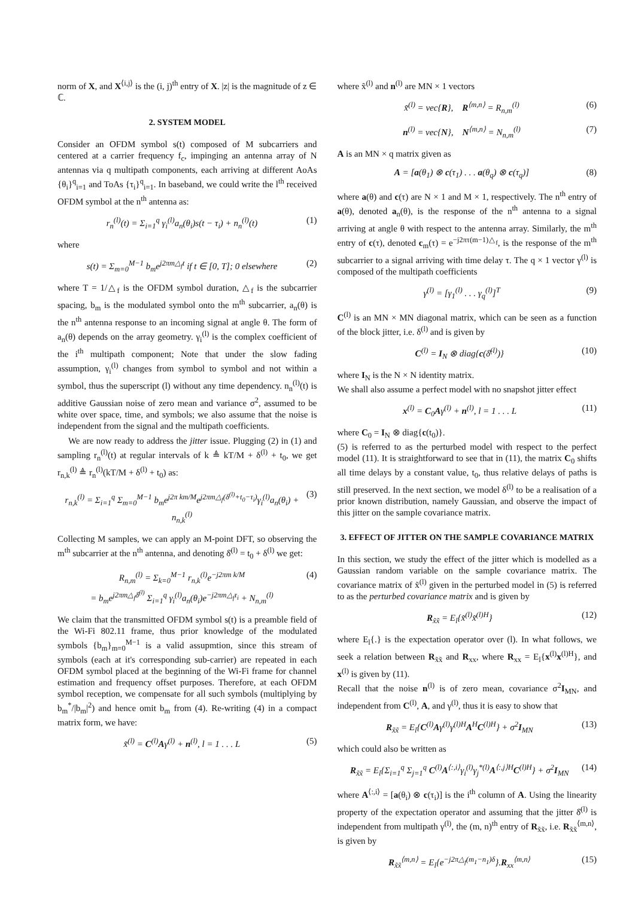norm of X, and X<sup>⟨i,j⟩</sup> is the (i, j)<sup>th</sup> entry of X. |z| is the magnitude of z ∈ ℂ.
2. SYSTEM MODEL
Consider an OFDM symbol s(t) composed of M subcarriers and centered at a carrier frequency f<sub>c</sub>, impinging an antenna array of N antennas via q multipath components, each arriving at different AoAs {θ<sub>i</sub>}<sup>q</sup><sub>i=1</sub> and ToAs {τ<sub>i</sub>}<sup>q</sup><sub>i=1</sub>. In baseband, we could write the l<sup>th</sup> received OFDM symbol at the n<sup>th</sup> antenna as:
r<sub>n</sub><sup>(l)</sup>(t) = Σ<sub>i=1</sub><sup>q</sup> γ<sub>i</sub><sup>(l)</sup>a<sub>n</sub>(θ<sub>i</sub>)s(t − τ<sub>i</sub>) + n<sub>n</sub><sup>(l)</sup>(t) (1)
where
s(t) = Σ<sub>m=0</sub><sup>M−1</sup> b<sub>m</sub>e<sup>j2πm△<sub>f</sub>t</sup> if t ∈ [0, T]; 0 elsewhere (2)
where T = 1/△<sub>f</sub> is the OFDM symbol duration, △<sub>f</sub> is the subcarrier spacing, b<sub>m</sub> is the modulated symbol onto the m<sup>th</sup> subcarrier, a<sub>n</sub>(θ) is the n<sup>th</sup> antenna response to an incoming signal at angle θ. The form of a<sub>n</sub>(θ) depends on the array geometry. γ<sub>i</sub><sup>(l)</sup> is the complex coefficient of the i<sup>th</sup> multipath component; Note that under the slow fading assumption, γ<sub>i</sub><sup>(l)</sup> changes from symbol to symbol and not within a symbol, thus the superscript (l) without any time dependency. n<sub>n</sub><sup>(l)</sup>(t) is additive Gaussian noise of zero mean and variance σ<sup>2</sup>, assumed to be white over space, time, and symbols; we also assume that the noise is independent from the signal and the multipath coefficients.
We are now ready to address the jitter issue. Plugging (2) in (1) and sampling r<sub>n</sub><sup>(l)</sup>(t) at regular intervals of k ≜ kT/M + δ<sup>(l)</sup> + t<sub>0</sub>, we get r<sub>n,k</sub><sup>(l)</sup> ≜ r<sub>n</sub><sup>(l)</sup>(kT/M + δ<sup>(l)</sup> + t<sub>0</sub>) as:
r<sub>n,k</sub><sup>(l)</sup> = Σ<sub>i=1</sub><sup>q</sup> Σ<sub>m=0</sub><sup>M−1</sup> b<sub>m</sub>e<sup>j2π km/M</sup>e<sup>j2πm△<sub>f</sub>(δ<sup>(l)</sup>+t<sub>0</sub>−τ<sub>i</sub>)</sup>γ<sub>i</sub><sup>(l)</sup>a<sub>n</sub>(θ<sub>i</sub>) + n<sub>n,k</sub><sup>(l)</sup> (3)
Collecting M samples, we can apply an M-point DFT, so observing the m<sup>th</sup> subcarrier at the n<sup>th</sup> antenna, and denoting δ̄<sup>(l)</sup> = t<sub>0</sub> + δ<sup>(l)</sup> we get:
R<sub>n,m</sub><sup>(l)</sup> = Σ<sub>k=0</sub><sup>M−1</sup> r<sub>n,k</sub><sup>(l)</sup>e<sup>−j2πm k/M</sup>
= b<sub>m</sub>e<sup>j2πm△<sub>f</sub>δ̄<sup>(l)</sup></sup> Σ<sub>i=1</sub><sup>q</sup> γ<sub>i</sub><sup>(l)</sup>a<sub>n</sub>(θ<sub>i</sub>)e<sup>−j2πm△<sub>f</sub>τ<sub>i</sub></sup> + N<sub>n,m</sub><sup>(l)</sup> (4)
We claim that the transmitted OFDM symbol s(t) is a preamble field of the Wi-Fi 802.11 frame, thus prior knowledge of the modulated symbols {b<sub>m</sub>}<sub>m=0</sub><sup>M−1</sup> is a valid assupmtion, since this stream of symbols (each at it's corresponding sub-carrier) are repeated in each OFDM symbol placed at the beginning of the Wi-Fi frame for channel estimation and frequency offset purposes. Therefore, at each OFDM symbol reception, we compensate for all such symbols (multiplying by b<sub>m</sub><sup>*</sup>/|b<sub>m</sub>|<sup>2</sup>) and hence omit b<sub>m</sub> from (4). Re-writing (4) in a compact matrix form, we have:
x̃<sup>(l)</sup> = C<sup>(l)</sup>Aγ<sup>(l)</sup> + n<sup>(l)</sup>, l = 1 . . . L (5)
where x̃<sup>(l)</sup> and n<sup>(l)</sup> are MN × 1 vectors
x̃<sup>(l)</sup> = vec{R}, R<sup>⟨m,n⟩</sup> = R<sub>n,m</sub><sup>(l)</sup> (6)
n<sup>(l)</sup> = vec{N}, N<sup>⟨m,n⟩</sup> = N<sub>n,m</sub><sup>(l)</sup> (7)
A is an MN × q matrix given as
A = [a(θ<sub>1</sub>) ⊗ c(τ<sub>1</sub>) . . . a(θ<sub>q</sub>) ⊗ c(τ<sub>q</sub>)] (8)
where a(θ) and c(τ) are N × 1 and M × 1, respectively. The n<sup>th</sup> entry of a(θ), denoted a<sub>n</sub>(θ), is the response of the n<sup>th</sup> antenna to a signal arriving at angle θ with respect to the antenna array. Similarly, the m<sup>th</sup> entry of c(τ), denoted c<sub>m</sub>(τ) = e<sup>−j2πτ(m−1)△<sub>f</sub></sup>, is the response of the m<sup>th</sup> subcarrier to a signal arriving with time delay τ. The q × 1 vector γ<sup>(l)</sup> is composed of the multipath coefficients
γ<sup>(l)</sup> = [γ<sub>1</sub><sup>(l)</sup> . . . γ<sub>q</sub><sup>(l)</sup>]<sup>T</sup> (9)
C<sup>(l)</sup> is an MN × MN diagonal matrix, which can be seen as a function of the block jitter, i.e. δ<sup>(l)</sup> and is given by
C<sup>(l)</sup> = I<sub>N</sub> ⊗ diag{c(δ̄<sup>(l)</sup>)} (10)
where I<sub>N</sub> is the N × N identity matrix.
We shall also assume a perfect model with no snapshot jitter effect
x<sup>(l)</sup> = C<sub>0</sub>Aγ<sup>(l)</sup> + n<sup>(l)</sup>, l = 1 . . . L (11)
where C<sub>0</sub> = I<sub>N</sub> ⊗ diag{c(t<sub>0</sub>)}.
(5) is referred to as the perturbed model with respect to the perfect model (11). It is straightforward to see that in (11), the matrix C<sub>0</sub> shifts all time delays by a constant value, t<sub>0</sub>, thus relative delays of paths is still preserved. In the next section, we model δ<sup>(l)</sup> to be a realisation of a prior known distribution, namely Gaussian, and observe the impact of this jitter on the sample covariance matrix.
3. EFFECT OF JITTER ON THE SAMPLE COVARIANCE MATRIX
In this section, we study the effect of the jitter which is modelled as a Gaussian random variable on the sample covariance matrix. The covariance matrix of x̃<sup>(l)</sup> given in the perturbed model in (5) is referred to as the perturbed covariance matrix and is given by
R<sub>x̃x̃</sub> = E<sub>l</sub>{x̃<sup>(l)</sup>x̃<sup>(l)H</sup>} (12)
where E<sub>l</sub>{.} is the expectation operator over (l). In what follows, we seek a relation between R<sub>x̃x̃</sub> and R<sub>xx</sub>, where R<sub>xx</sub> = E<sub>l</sub>{x<sup>(l)</sup>x<sup>(l)H</sup>}, and x<sup>(l)</sup> is given by (11).
Recall that the noise n<sup>(l)</sup> is of zero mean, covariance σ<sup>2</sup>I<sub>MN</sub>, and independent from C<sup>(l)</sup>, A, and γ<sup>(l)</sup>, thus it is easy to show that
R<sub>x̃x̃</sub> = E<sub>l</sub>{C<sup>(l)</sup>Aγ<sup>(l)</sup>γ<sup>(l)H</sup>A<sup>H</sup>C<sup>(l)H</sup>} + σ<sup>2</sup>I<sub>MN</sub> (13)
which could also be written as
R<sub>x̃x̃</sub> = E<sub>l</sub>{Σ<sub>i=1</sub><sup>q</sup> Σ<sub>j=1</sub><sup>q</sup> C<sup>(l)</sup>A<sup>⟨:,i⟩</sup>γ<sub>i</sub><sup>(l)</sup>γ<sub>j</sub><sup>*(l)</sup>A<sup>⟨:,j⟩H</sup>C<sup>(l)H</sup>} + σ<sup>2</sup>I<sub>MN</sub> (14)
where A<sup>⟨:,i⟩</sup> = [a(θ<sub>i</sub>) ⊗ c(τ<sub>i</sub>)] is the i<sup>th</sup> column of A. Using the linearity property of the expectation operator and assuming that the jitter δ̄<sup>(l)</sup> is independent from multipath γ<sup>(l)</sup>, the (m, n)<sup>th</sup> entry of R<sub>x̃x̃</sub>, i.e. R<sub>x̃x̃</sub><sup>⟨m,n⟩</sup>, is given by
R<sub>x̃x̃</sub><sup>⟨m,n⟩</sup> = E<sub>l</sub>{e<sup>−j2π△<sub>f</sub>(m<sub>1</sub>−n<sub>1</sub>)δ</sup>}.R<sub>xx</sub><sup>⟨m,n⟩</sup> (15)